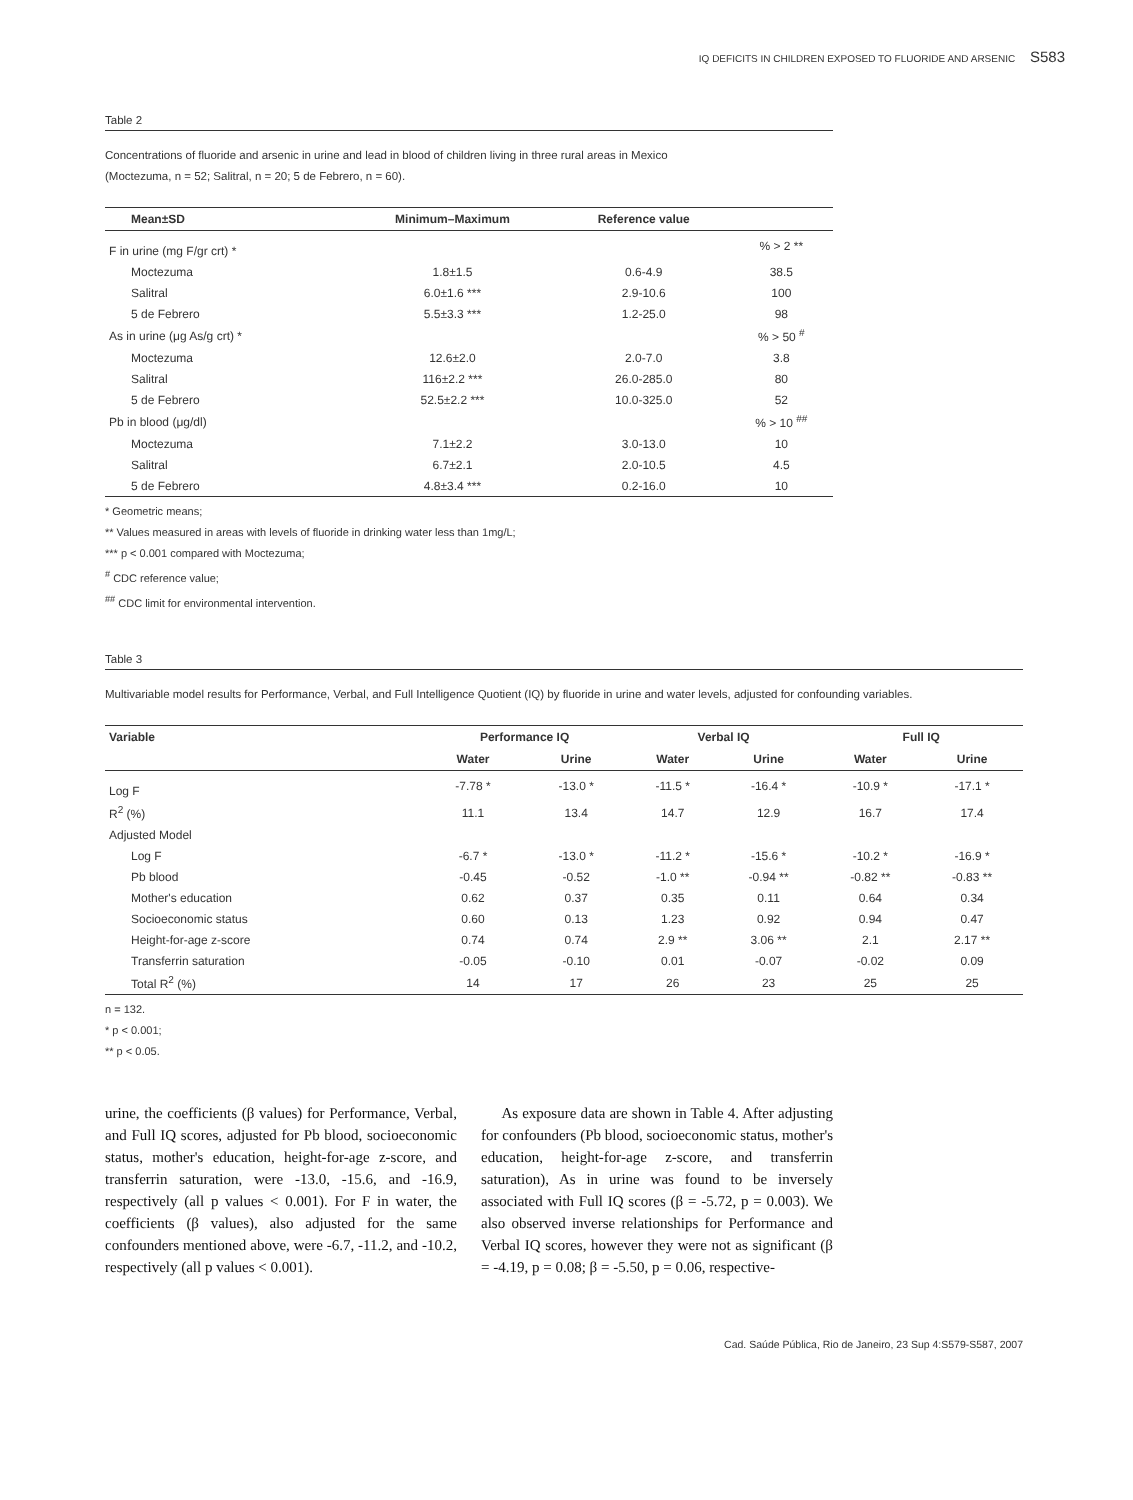IQ DEFICITS IN CHILDREN EXPOSED TO FLUORIDE AND ARSENIC S583
Table 2
Concentrations of fluoride and arsenic in urine and lead in blood of children living in three rural areas in Mexico
(Moctezuma, n = 52; Salitral, n = 20; 5 de Febrero, n = 60).
| Mean±SD | Minimum–Maximum | Reference value | |
| --- | --- | --- | --- |
| F in urine (mg F/gr crt) * | | | % > 2 ** |
| Moctezuma | 1.8±1.5 | 0.6-4.9 | 38.5 |
| Salitral | 6.0±1.6 *** | 2.9-10.6 | 100 |
| 5 de Febrero | 5.5±3.3 *** | 1.2-25.0 | 98 |
| As in urine (μg As/g crt) * | | | % > 50 <sup>#</sup> |
| Moctezuma | 12.6±2.0 | 2.0-7.0 | 3.8 |
| Salitral | 116±2.2 *** | 26.0-285.0 | 80 |
| 5 de Febrero | 52.5±2.2 *** | 10.0-325.0 | 52 |
| Pb in blood (μg/dl) | | | % > 10 <sup>##</sup> |
| Moctezuma | 7.1±2.2 | 3.0-13.0 | 10 |
| Salitral | 6.7±2.1 | 2.0-10.5 | 4.5 |
| 5 de Febrero | 4.8±3.4 *** | 0.2-16.0 | 10 |
* Geometric means;
** Values measured in areas with levels of fluoride in drinking water less than 1mg/L;
*** p < 0.001 compared with Moctezuma;
<sup>#</sup> CDC reference value;
<sup>##</sup> CDC limit for environmental intervention.
Table 3
Multivariable model results for Performance, Verbal, and Full Intelligence Quotient (IQ) by fluoride in urine and water levels, adjusted for confounding variables.
| Variable | Performance IQ | | Verbal IQ | | Full IQ | |
| --- | --- | --- | --- | --- | --- | --- |
| | Water | Urine | Water | Urine | Water | Urine |
| Log F | -7.78 * | -13.0 * | -11.5 * | -16.4 * | -10.9 * | -17.1 * |
| R<sup>2</sup> (%) | 11.1 | 13.4 | 14.7 | 12.9 | 16.7 | 17.4 |
| Adjusted Model | | | | | | |
| Log F | -6.7 * | -13.0 * | -11.2 * | -15.6 * | -10.2 * | -16.9 * |
| Pb blood | -0.45 | -0.52 | -1.0 ** | -0.94 ** | -0.82 ** | -0.83 ** |
| Mother's education | 0.62 | 0.37 | 0.35 | 0.11 | 0.64 | 0.34 |
| Socioeconomic status | 0.60 | 0.13 | 1.23 | 0.92 | 0.94 | 0.47 |
| Height-for-age z-score | 0.74 | 0.74 | 2.9 ** | 3.06 ** | 2.1 | 2.17 ** |
| Transferrin saturation | -0.05 | -0.10 | 0.01 | -0.07 | -0.02 | 0.09 |
| Total R<sup>2</sup> (%) | 14 | 17 | 26 | 23 | 25 | 25 |
n = 132.
* p < 0.001;
** p < 0.05.
urine, the coefficients (β values) for Performance, Verbal, and Full IQ scores, adjusted for Pb blood, socioeconomic status, mother's education, height-for-age z-score, and transferrin saturation, were -13.0, -15.6, and -16.9, respectively (all p values < 0.001). For F in water, the coefficients (β values), also adjusted for the same confounders mentioned above, were -6.7, -11.2, and -10.2, respectively (all p values < 0.001).
As exposure data are shown in Table 4. After adjusting for confounders (Pb blood, socioeconomic status, mother's education, height-for-age z-score, and transferrin saturation), As in urine was found to be inversely associated with Full IQ scores (β = -5.72, p = 0.003). We also observed inverse relationships for Performance and Verbal IQ scores, however they were not as significant (β = -4.19, p = 0.08; β = -5.50, p = 0.06, respective-
Cad. Saúde Pública, Rio de Janeiro, 23 Sup 4:S579-S587, 2007